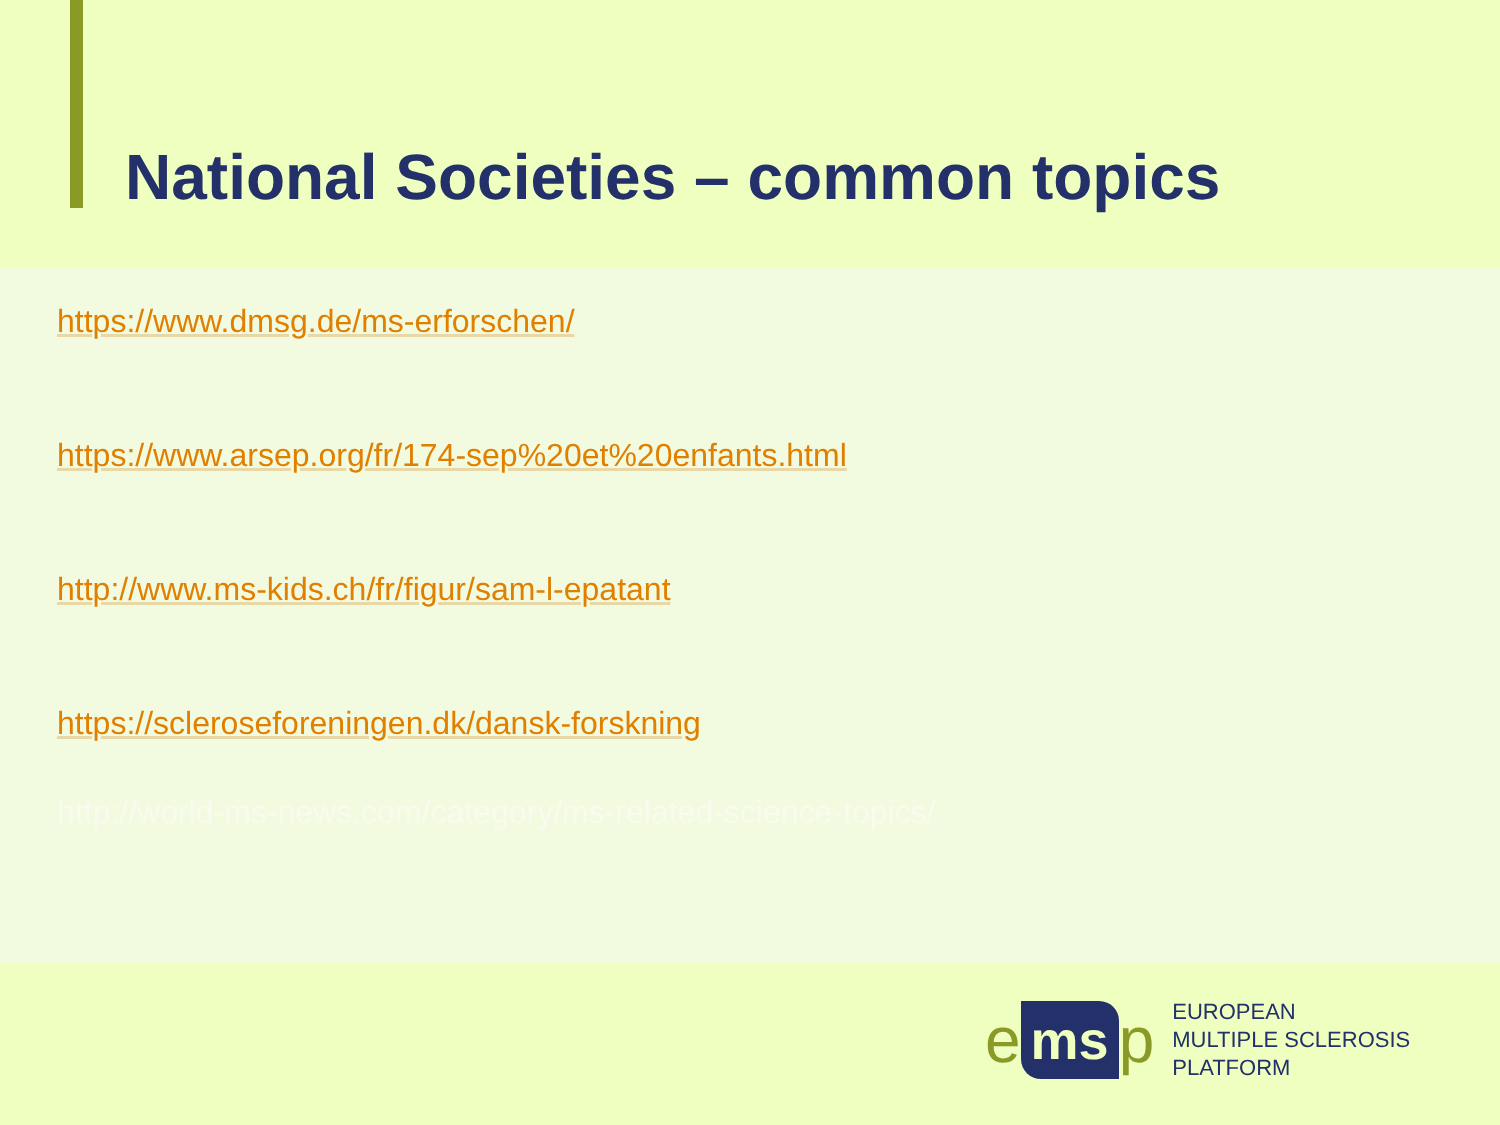National Societies – common topics
https://www.dmsg.de/ms-erforschen/
https://www.arsep.org/fr/174-sep%20et%20enfants.html
http://www.ms-kids.ch/fr/figur/sam-l-epatant
https://scleroseforeningen.dk/dansk-forskning
http://world-ms-news.com/category/ms-related-science-topics/
ems p
EUROPEAN
MULTIPLE SCLEROSIS
PLATFORM